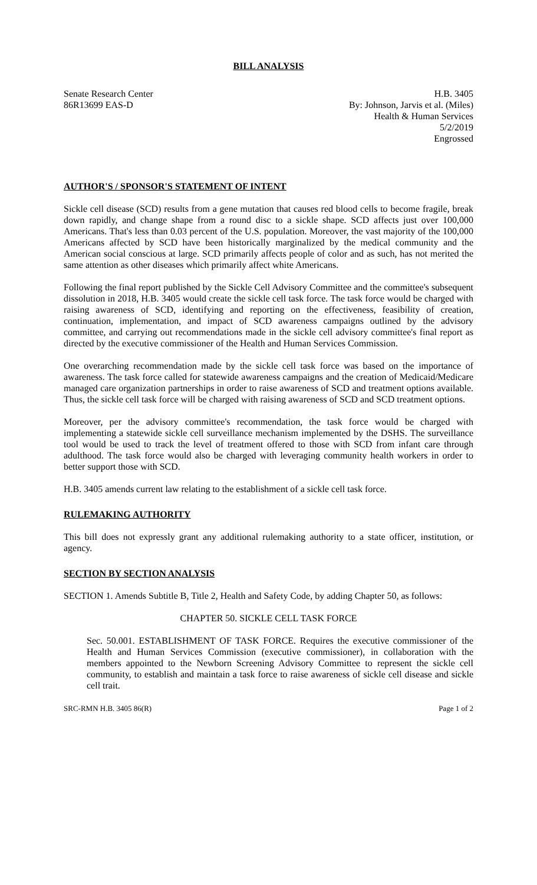BILL ANALYSIS
Senate Research Center
86R13699 EAS-D
H.B. 3405
By: Johnson, Jarvis et al. (Miles)
Health & Human Services
5/2/2019
Engrossed
AUTHOR'S / SPONSOR'S STATEMENT OF INTENT
Sickle cell disease (SCD) results from a gene mutation that causes red blood cells to become fragile, break down rapidly, and change shape from a round disc to a sickle shape. SCD affects just over 100,000 Americans. That's less than 0.03 percent of the U.S. population. Moreover, the vast majority of the 100,000 Americans affected by SCD have been historically marginalized by the medical community and the American social conscious at large. SCD primarily affects people of color and as such, has not merited the same attention as other diseases which primarily affect white Americans.
Following the final report published by the Sickle Cell Advisory Committee and the committee's subsequent dissolution in 2018, H.B. 3405 would create the sickle cell task force. The task force would be charged with raising awareness of SCD, identifying and reporting on the effectiveness, feasibility of creation, continuation, implementation, and impact of SCD awareness campaigns outlined by the advisory committee, and carrying out recommendations made in the sickle cell advisory committee's final report as directed by the executive commissioner of the Health and Human Services Commission.
One overarching recommendation made by the sickle cell task force was based on the importance of awareness. The task force called for statewide awareness campaigns and the creation of Medicaid/Medicare managed care organization partnerships in order to raise awareness of SCD and treatment options available. Thus, the sickle cell task force will be charged with raising awareness of SCD and SCD treatment options.
Moreover, per the advisory committee's recommendation, the task force would be charged with implementing a statewide sickle cell surveillance mechanism implemented by the DSHS. The surveillance tool would be used to track the level of treatment offered to those with SCD from infant care through adulthood. The task force would also be charged with leveraging community health workers in order to better support those with SCD.
H.B. 3405 amends current law relating to the establishment of a sickle cell task force.
RULEMAKING AUTHORITY
This bill does not expressly grant any additional rulemaking authority to a state officer, institution, or agency.
SECTION BY SECTION ANALYSIS
SECTION 1. Amends Subtitle B, Title 2, Health and Safety Code, by adding Chapter 50, as follows:
CHAPTER 50. SICKLE CELL TASK FORCE
Sec. 50.001. ESTABLISHMENT OF TASK FORCE. Requires the executive commissioner of the Health and Human Services Commission (executive commissioner), in collaboration with the members appointed to the Newborn Screening Advisory Committee to represent the sickle cell community, to establish and maintain a task force to raise awareness of sickle cell disease and sickle cell trait.
SRC-RMN H.B. 3405 86(R) Page 1 of 2